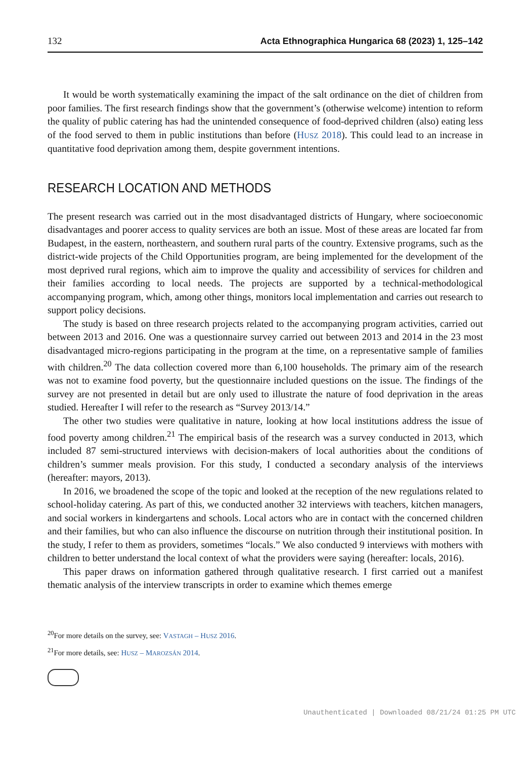132 Acta Ethnographica Hungarica 68 (2023) 1, 125–142
It would be worth systematically examining the impact of the salt ordinance on the diet of children from poor families. The first research findings show that the government’s (otherwise welcome) intention to reform the quality of public catering has had the unintended consequence of food-deprived children (also) eating less of the food served to them in public institutions than before (HUSZ 2018). This could lead to an increase in quantitative food deprivation among them, despite government intentions.
RESEARCH LOCATION AND METHODS
The present research was carried out in the most disadvantaged districts of Hungary, where socioeconomic disadvantages and poorer access to quality services are both an issue. Most of these areas are located far from Budapest, in the eastern, northeastern, and southern rural parts of the country. Extensive programs, such as the district-wide projects of the Child Opportunities program, are being implemented for the development of the most deprived rural regions, which aim to improve the quality and accessibility of services for children and their families according to local needs. The projects are supported by a technical-methodological accompanying program, which, among other things, monitors local implementation and carries out research to support policy decisions.
The study is based on three research projects related to the accompanying program activities, carried out between 2013 and 2016. One was a questionnaire survey carried out between 2013 and 2014 in the 23 most disadvantaged micro-regions participating in the program at the time, on a representative sample of families with children.<sup>20</sup> The data collection covered more than 6,100 households. The primary aim of the research was not to examine food poverty, but the questionnaire included questions on the issue. The findings of the survey are not presented in detail but are only used to illustrate the nature of food deprivation in the areas studied. Hereafter I will refer to the research as “Survey 2013/14.”
The other two studies were qualitative in nature, looking at how local institutions address the issue of food poverty among children.<sup>21</sup> The empirical basis of the research was a survey conducted in 2013, which included 87 semi-structured interviews with decision-makers of local authorities about the conditions of children’s summer meals provision. For this study, I conducted a secondary analysis of the interviews (hereafter: mayors, 2013).
In 2016, we broadened the scope of the topic and looked at the reception of the new regulations related to school-holiday catering. As part of this, we conducted another 32 interviews with teachers, kitchen managers, and social workers in kindergartens and schools. Local actors who are in contact with the concerned children and their families, but who can also influence the discourse on nutrition through their institutional position. In the study, I refer to them as providers, sometimes “locals.” We also conducted 9 interviews with mothers with children to better understand the local context of what the providers were saying (hereafter: locals, 2016).
This paper draws on information gathered through qualitative research. I first carried out a manifest thematic analysis of the interview transcripts in order to examine which themes emerge
<sup>20</sup> For more details on the survey, see: VASTAGH – HUSZ 2016.
<sup>21</sup> For more details, see: HUSZ – MAROZSÁN 2014.
Unauthenticated | Downloaded 08/21/24 01:25 PM UTC